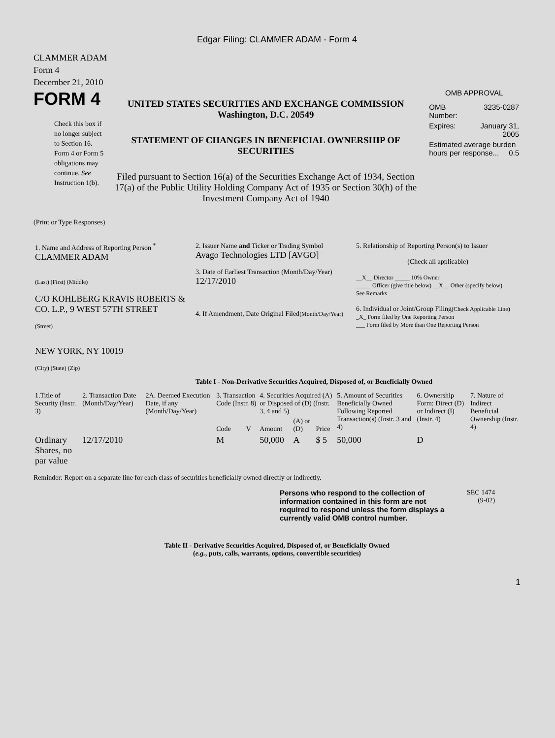Edgar Filing: CLAMMER ADAM - Form 4
CLAMMER ADAM
Form 4
December 21, 2010
FORM 4
Check this box if no longer subject to Section 16. Form 4 or Form 5 obligations may continue. See Instruction 1(b).
UNITED STATES SECURITIES AND EXCHANGE COMMISSION
Washington, D.C. 20549
STATEMENT OF CHANGES IN BENEFICIAL OWNERSHIP OF SECURITIES
Filed pursuant to Section 16(a) of the Securities Exchange Act of 1934, Section 17(a) of the Public Utility Holding Company Act of 1935 or Section 30(h) of the Investment Company Act of 1940
OMB APPROVAL
| OMB Number: | 3235-0287 |
| Expires: | January 31, 2005 |
| Estimated average burden hours per response... 0.5 | |
(Print or Type Responses)
| 1. Name and Address of Reporting Person <sup>*</sup> CLAMMER ADAM (Last) (First) (Middle) C/O KOHLBERG KRAVIS ROBERTS & CO. L.P., 9 WEST 57TH STREET (Street) NEW YORK, NY 10019 (City) (State) (Zip) | 2. Issuer Name and Ticker or Trading Symbol Avago Technologies LTD [AVGO] 3. Date of Earliest Transaction (Month/Day/Year) 12/17/2010 4. If Amendment, Date Original Filed (Month/Day/Year) | 5. Relationship of Reporting Person(s) to Issuer (Check all applicable) __X__ Director _____ 10% Owner _____ Officer (give title below) __X__ Other (specify below) See Remarks 6. Individual or Joint/Group Filing (Check Applicable Line) _X_ Form filed by One Reporting Person ___ Form filed by More than One Reporting Person |
Table I - Non-Derivative Securities Acquired, Disposed of, or Beneficially Owned
| 1.Title of Security (Instr. 3) | 2. Transaction Date (Month/Day/Year) | 2A. Deemed Execution Date, if any (Month/Day/Year) | 3. Transaction Code (Instr. 8) | | 4. Securities Acquired (A) or Disposed of (D) (Instr. 3, 4 and 5) | | | 5. Amount of Securities Beneficially Owned Following Reported Transaction(s) (Instr. 3 and 4) | 6. Ownership Form: Direct (D) or Indirect (I) (Instr. 4) | 7. Nature of Indirect Beneficial Ownership (Instr. 4) |
| --- | --- | --- | --- | --- | --- | --- | --- | --- | --- | --- |
| | | | Code | V | Amount | (A) or (D) | Price | | | |
| Ordinary Shares, no par value | 12/17/2010 | | M | | 50,000 | A | $ 5 | 50,000 | D | |
Reminder: Report on a separate line for each class of securities beneficially owned directly or indirectly.
Persons who respond to the collection of information contained in this form are not required to respond unless the form displays a currently valid OMB control number.
SEC 1474
(9-02)
Table II - Derivative Securities Acquired, Disposed of, or Beneficially Owned
(e.g., puts, calls, warrants, options, convertible securities)
1